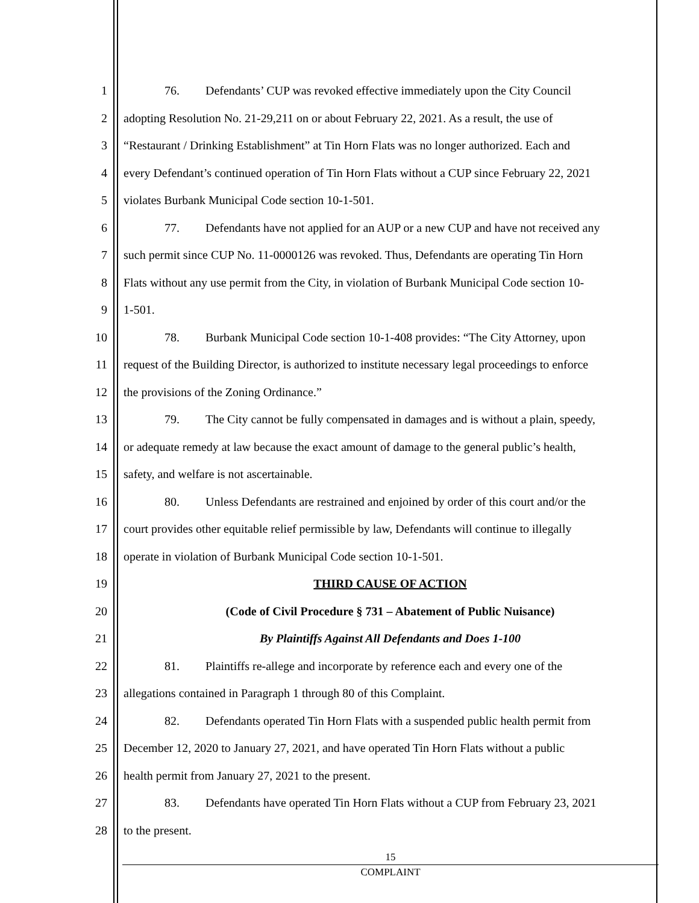1 76. Defendants’ CUP was revoked effective immediately upon the City Council
2 adopting Resolution No. 21-29,211 on or about February 22, 2021. As a result, the use of
3 “Restaurant / Drinking Establishment” at Tin Horn Flats was no longer authorized. Each and
4 every Defendant’s continued operation of Tin Horn Flats without a CUP since February 22, 2021
5 violates Burbank Municipal Code section 10-1-501.
6 77. Defendants have not applied for an AUP or a new CUP and have not received any
7 such permit since CUP No. 11-0000126 was revoked. Thus, Defendants are operating Tin Horn
8 Flats without any use permit from the City, in violation of Burbank Municipal Code section 10-
9 1-501.
10 78. Burbank Municipal Code section 10-1-408 provides: “The City Attorney, upon
11 request of the Building Director, is authorized to institute necessary legal proceedings to enforce
12 the provisions of the Zoning Ordinance.”
13 79. The City cannot be fully compensated in damages and is without a plain, speedy,
14 or adequate remedy at law because the exact amount of damage to the general public’s health,
15 safety, and welfare is not ascertainable.
16 80. Unless Defendants are restrained and enjoined by order of this court and/or the
17 court provides other equitable relief permissible by law, Defendants will continue to illegally
18 operate in violation of Burbank Municipal Code section 10-1-501.
19 THIRD CAUSE OF ACTION
20 (Code of Civil Procedure § 731 – Abatement of Public Nuisance)
21 By Plaintiffs Against All Defendants and Does 1-100
22 81. Plaintiffs re-allege and incorporate by reference each and every one of the
23 allegations contained in Paragraph 1 through 80 of this Complaint.
24 82. Defendants operated Tin Horn Flats with a suspended public health permit from
25 December 12, 2020 to January 27, 2021, and have operated Tin Horn Flats without a public
26 health permit from January 27, 2021 to the present.
27 83. Defendants have operated Tin Horn Flats without a CUP from February 23, 2021
28 to the present.
15
COMPLAINT